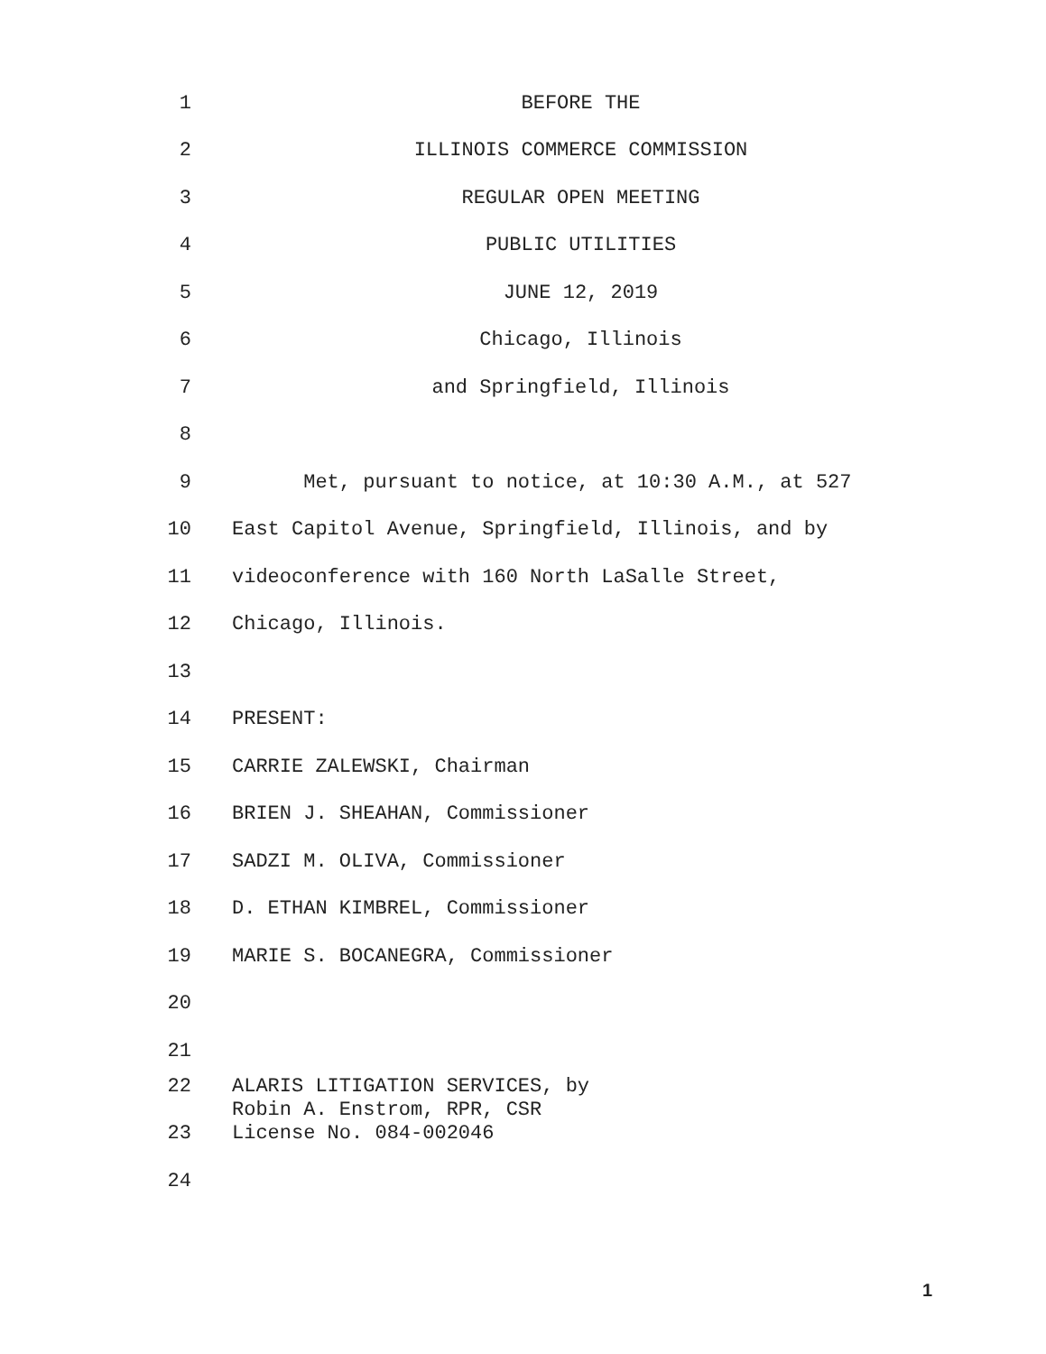1 BEFORE THE
2 ILLINOIS COMMERCE COMMISSION
3 REGULAR OPEN MEETING
4 PUBLIC UTILITIES
5 JUNE 12, 2019
6 Chicago, Illinois
7 and Springfield, Illinois
8
9 Met, pursuant to notice, at 10:30 A.M., at 527
10 East Capitol Avenue, Springfield, Illinois, and by
11 videoconference with 160 North LaSalle Street,
12 Chicago, Illinois.
13
14 PRESENT:
15 CARRIE ZALEWSKI, Chairman
16 BRIEN J. SHEAHAN, Commissioner
17 SADZI M. OLIVA, Commissioner
18 D. ETHAN KIMBREL, Commissioner
19 MARIE S. BOCANEGRA, Commissioner
20
21
22 ALARIS LITIGATION SERVICES, by
Robin A. Enstrom, RPR, CSR
23 License No. 084-002046
24
1